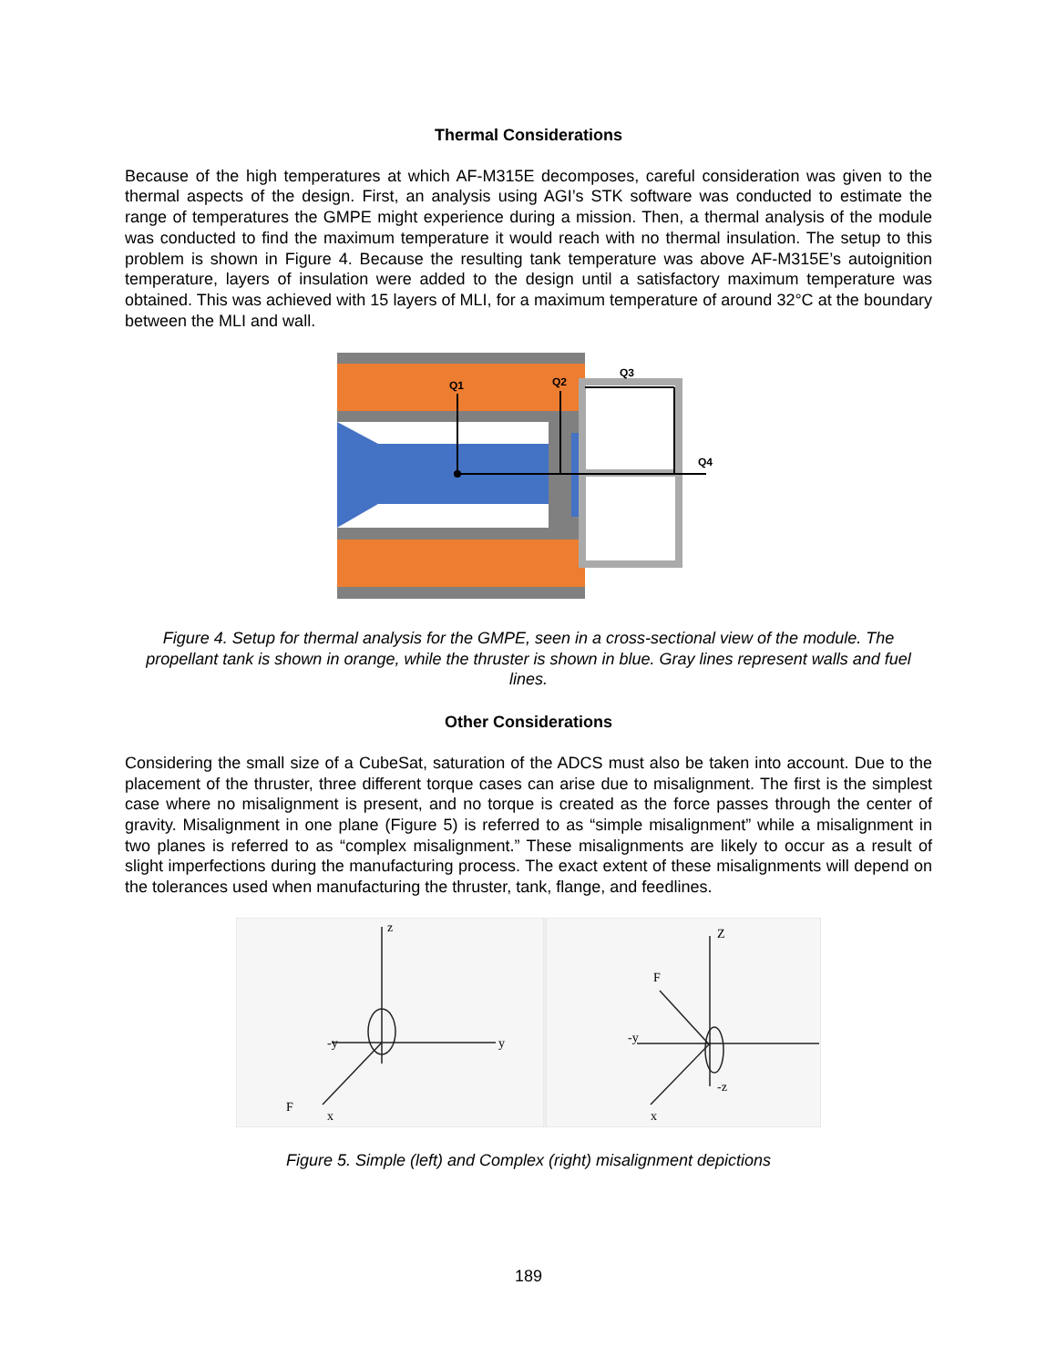Thermal Considerations
Because of the high temperatures at which AF-M315E decomposes, careful consideration was given to the thermal aspects of the design. First, an analysis using AGI’s STK software was conducted to estimate the range of temperatures the GMPE might experience during a mission. Then, a thermal analysis of the module was conducted to find the maximum temperature it would reach with no thermal insulation. The setup to this problem is shown in Figure 4. Because the resulting tank temperature was above AF-M315E’s autoignition temperature, layers of insulation were added to the design until a satisfactory maximum temperature was obtained. This was achieved with 15 layers of MLI, for a maximum temperature of around 32°C at the boundary between the MLI and wall.
Q1
Q2
Q3
Q4
Figure 4. Setup for thermal analysis for the GMPE, seen in a cross-sectional view of the module. The propellant tank is shown in orange, while the thruster is shown in blue. Gray lines represent walls and fuel lines.
Other Considerations
Considering the small size of a CubeSat, saturation of the ADCS must also be taken into account. Due to the placement of the thruster, three different torque cases can arise due to misalignment. The first is the simplest case where no misalignment is present, and no torque is created as the force passes through the center of gravity. Misalignment in one plane (Figure 5) is referred to as “simple misalignment” while a misalignment in two planes is referred to as “complex misalignment.” These misalignments are likely to occur as a result of slight imperfections during the manufacturing process. The exact extent of these misalignments will depend on the tolerances used when manufacturing the thruster, tank, flange, and feedlines.
z
y
x
-y
F
Z
-y
x
-z
F
Figure 5. Simple (left) and Complex (right) misalignment depictions
189